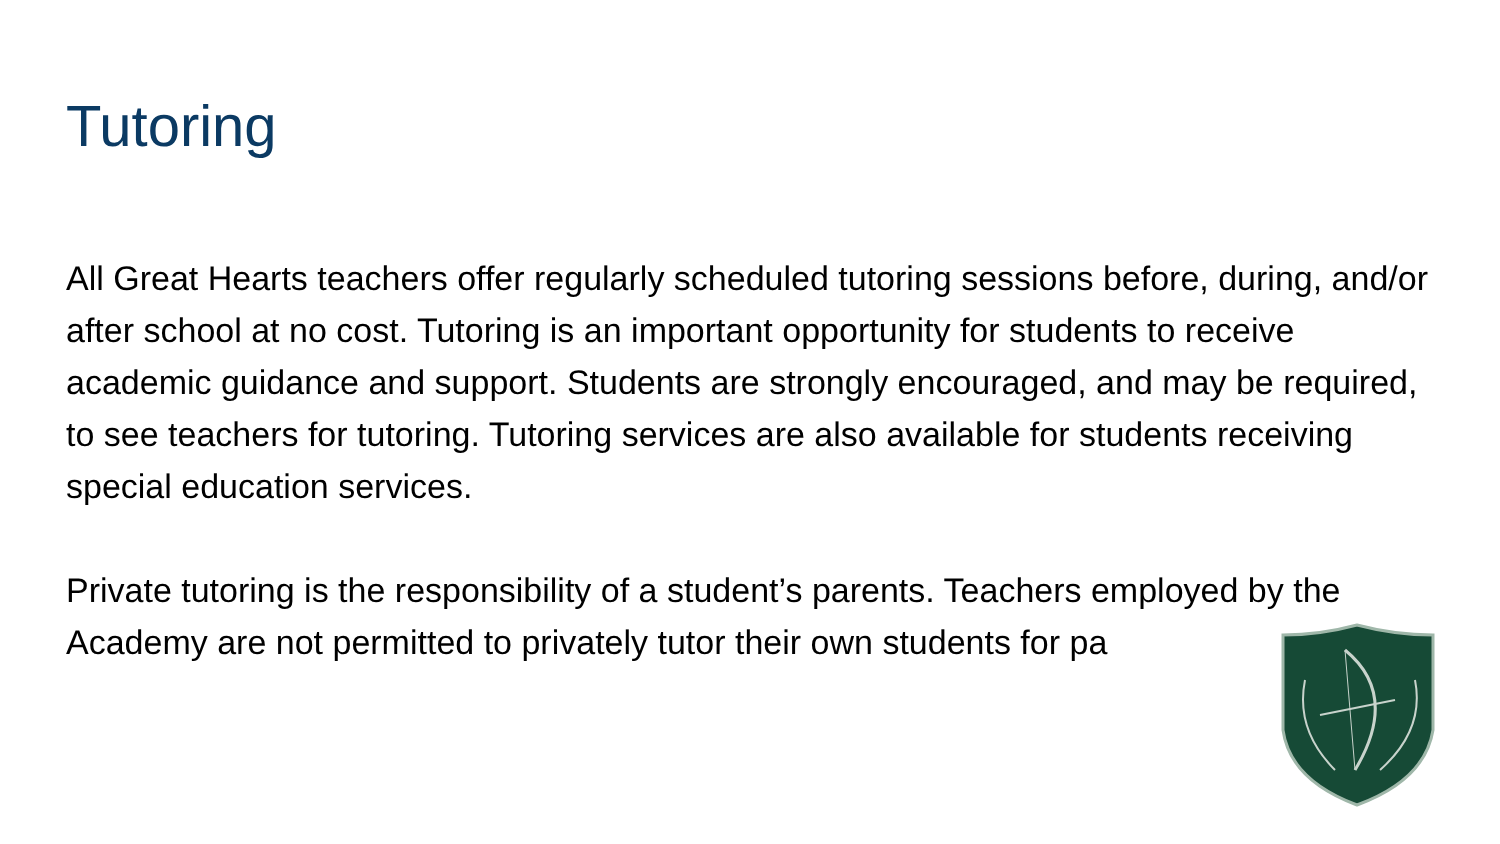Tutoring
All Great Hearts teachers offer regularly scheduled tutoring sessions before, during, and/or after school at no cost. Tutoring is an important opportunity for students to receive academic guidance and support. Students are strongly encouraged, and may be required, to see teachers for tutoring. Tutoring services are also available for students receiving special education services.
Private tutoring is the responsibility of a student’s parents. Teachers employed by the Academy are not permitted to privately tutor their own students for pa